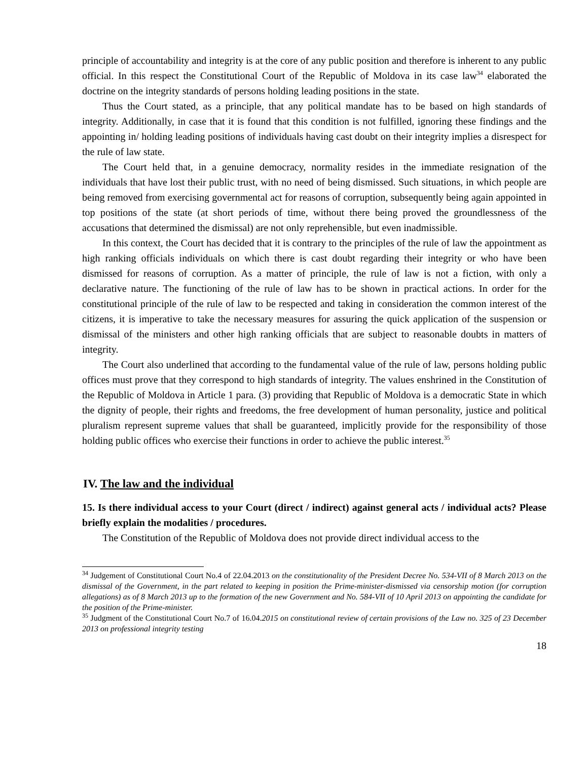principle of accountability and integrity is at the core of any public position and therefore is inherent to any public official. In this respect the Constitutional Court of the Republic of Moldova in its case law<sup>34</sup> elaborated the doctrine on the integrity standards of persons holding leading positions in the state.
Thus the Court stated, as a principle, that any political mandate has to be based on high standards of integrity. Additionally, in case that it is found that this condition is not fulfilled, ignoring these findings and the appointing in/ holding leading positions of individuals having cast doubt on their integrity implies a disrespect for the rule of law state.
The Court held that, in a genuine democracy, normality resides in the immediate resignation of the individuals that have lost their public trust, with no need of being dismissed. Such situations, in which people are being removed from exercising governmental act for reasons of corruption, subsequently being again appointed in top positions of the state (at short periods of time, without there being proved the groundlessness of the accusations that determined the dismissal) are not only reprehensible, but even inadmissible.
In this context, the Court has decided that it is contrary to the principles of the rule of law the appointment as high ranking officials individuals on which there is cast doubt regarding their integrity or who have been dismissed for reasons of corruption. As a matter of principle, the rule of law is not a fiction, with only a declarative nature. The functioning of the rule of law has to be shown in practical actions. In order for the constitutional principle of the rule of law to be respected and taking in consideration the common interest of the citizens, it is imperative to take the necessary measures for assuring the quick application of the suspension or dismissal of the ministers and other high ranking officials that are subject to reasonable doubts in matters of integrity.
The Court also underlined that according to the fundamental value of the rule of law, persons holding public offices must prove that they correspond to high standards of integrity. The values enshrined in the Constitution of the Republic of Moldova in Article 1 para. (3) providing that Republic of Moldova is a democratic State in which the dignity of people, their rights and freedoms, the free development of human personality, justice and political pluralism represent supreme values that shall be guaranteed, implicitly provide for the responsibility of those holding public offices who exercise their functions in order to achieve the public interest.<sup>35</sup>
IV. The law and the individual
15. Is there individual access to your Court (direct / indirect) against general acts / individual acts? Please briefly explain the modalities / procedures.
The Constitution of the Republic of Moldova does not provide direct individual access to the
<sup>34</sup> Judgement of Constitutional Court No.4 of 22.04.2013 on the constitutionality of the President Decree No. 534-VII of 8 March 2013 on the dismissal of the Government, in the part related to keeping in position the Prime-minister-dismissed via censorship motion (for corruption allegations) as of 8 March 2013 up to the formation of the new Government and No. 584-VII of 10 April 2013 on appointing the candidate for the position of the Prime-minister.
<sup>35</sup> Judgment of the Constitutional Court No.7 of 16.04.2015 on constitutional review of certain provisions of the Law no. 325 of 23 December 2013 on professional integrity testing
18